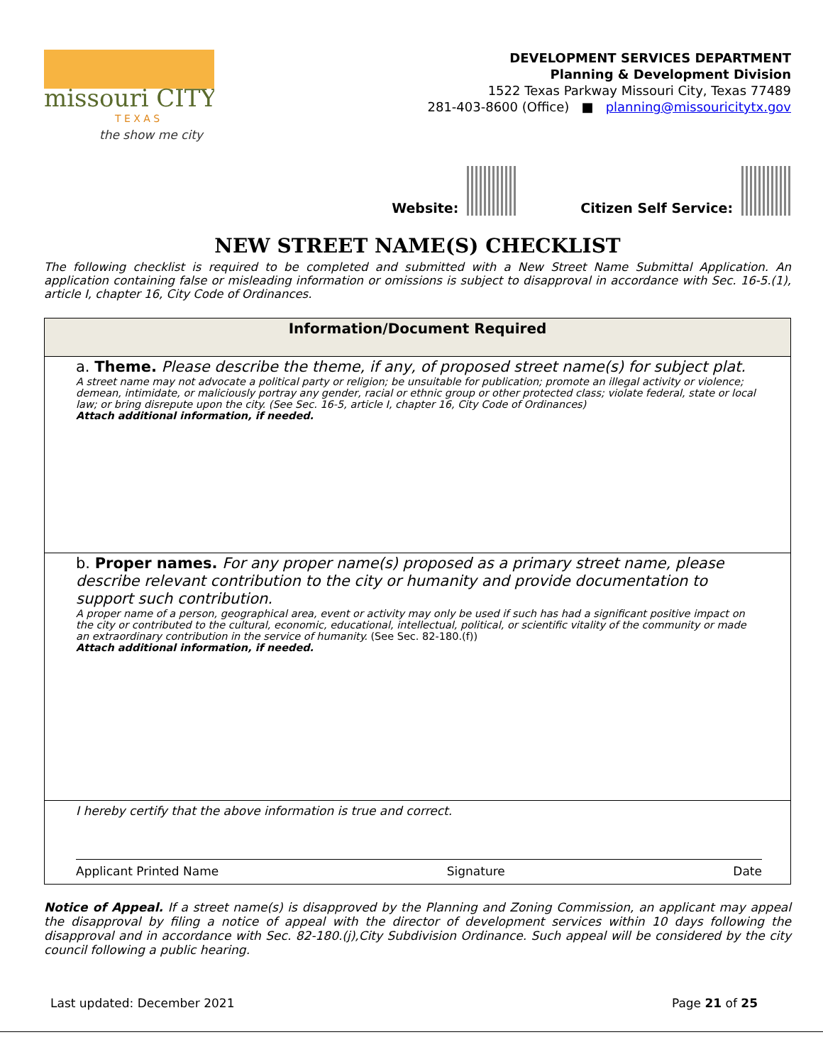missouri CITY
T E X A S
the show me city
DEVELOPMENT SERVICES DEPARTMENT
Planning & Development Division
1522 Texas Parkway Missouri City, Texas 77489
281-403-8600 (Office) ■ planning@missouricitytx.gov
Website: Citizen Self Service:
NEW STREET NAME(S) CHECKLIST
The following checklist is required to be completed and submitted with a New Street Name Submittal Application. An application containing false or misleading information or omissions is subject to disapproval in accordance with Sec. 16-5.(1), article I, chapter 16, City Code of Ordinances.
| Information/Document Required |
| --- |
| a. Theme. Please describe the theme, if any, of proposed street name(s) for subject plat. A street name may not advocate a political party or religion; be unsuitable for publication; promote an illegal activity or violence; demean, intimidate, or maliciously portray any gender, racial or ethnic group or other protected class; violate federal, state or local law; or bring disrepute upon the city. (See Sec. 16-5, article I, chapter 16, City Code of Ordinances) Attach additional information, if needed. |
| b. Proper names. For any proper name(s) proposed as a primary street name, please describe relevant contribution to the city or humanity and provide documentation to support such contribution. A proper name of a person, geographical area, event or activity may only be used if such has had a significant positive impact on the city or contributed to the cultural, economic, educational, intellectual, political, or scientific vitality of the community or made an extraordinary contribution in the service of humanity. (See Sec. 82-180.(f)) Attach additional information, if needed. |
| I hereby certify that the above information is true and correct. Applicant Printed Name Signature Date |
Notice of Appeal. If a street name(s) is disapproved by the Planning and Zoning Commission, an applicant may appeal the disapproval by filing a notice of appeal with the director of development services within 10 days following the disapproval and in accordance with Sec. 82-180.(j),City Subdivision Ordinance. Such appeal will be considered by the city council following a public hearing.
Last updated: December 2021 Page 21 of 25